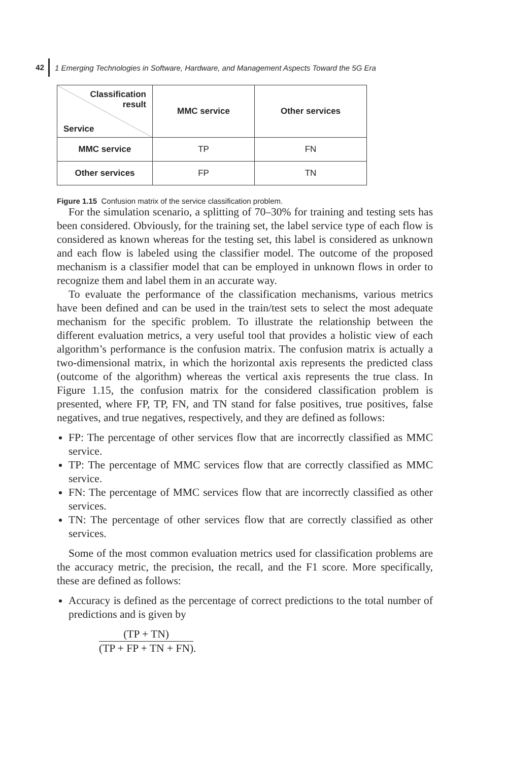42
1 Emerging Technologies in Software, Hardware, and Management Aspects Toward the 5G Era
| Classification result Service | MMC service | Other services |
| --- | --- | --- |
| MMC service | TP | FN |
| Other services | FP | TN |
Figure 1.15 Confusion matrix of the service classification problem.
For the simulation scenario, a splitting of 70–30% for training and testing sets has been considered. Obviously, for the training set, the label service type of each flow is considered as known whereas for the testing set, this label is considered as unknown and each flow is labeled using the classifier model. The outcome of the proposed mechanism is a classifier model that can be employed in unknown flows in order to recognize them and label them in an accurate way.
To evaluate the performance of the classification mechanisms, various metrics have been defined and can be used in the train/test sets to select the most adequate mechanism for the specific problem. To illustrate the relationship between the different evaluation metrics, a very useful tool that provides a holistic view of each algorithm’s performance is the confusion matrix. The confusion matrix is actually a two-dimensional matrix, in which the horizontal axis represents the predicted class (outcome of the algorithm) whereas the vertical axis represents the true class. In Figure 1.15, the confusion matrix for the considered classification problem is presented, where FP, TP, FN, and TN stand for false positives, true positives, false negatives, and true negatives, respectively, and they are defined as follows:
FP: The percentage of other services flow that are incorrectly classified as MMC service.
TP: The percentage of MMC services flow that are correctly classified as MMC service.
FN: The percentage of MMC services flow that are incorrectly classified as other services.
TN: The percentage of other services flow that are correctly classified as other services.
Some of the most common evaluation metrics used for classification problems are the accuracy metric, the precision, the recall, and the F1 score. More specifically, these are defined as follows:
Accuracy is defined as the percentage of correct predictions to the total number of predictions and is given by
(TP + TN) (TP + FP + TN + FN).